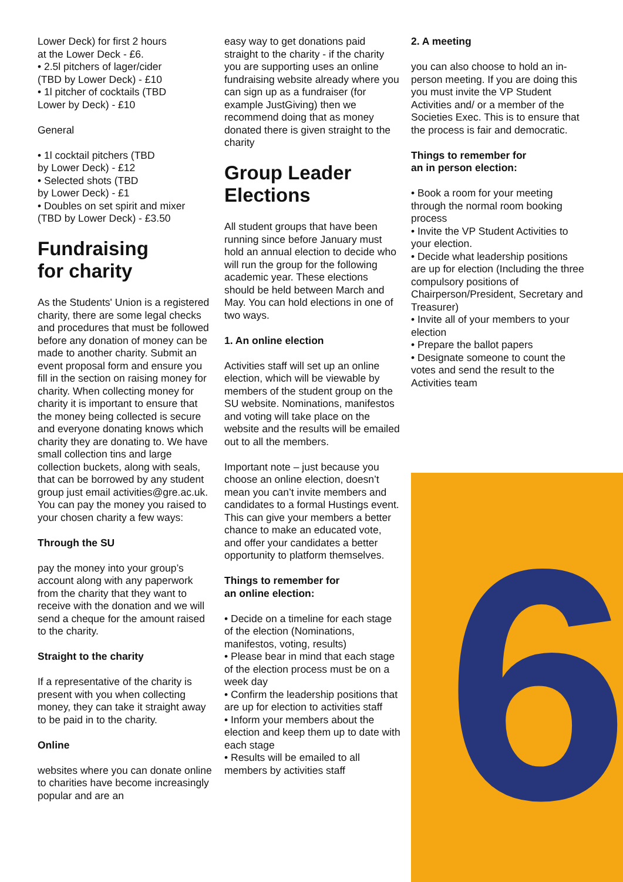Lower Deck) for first 2 hours
at the Lower Deck - £6.
• 2.5l pitchers of lager/cider
(TBD by Lower Deck) - £10
• 1l pitcher of cocktails (TBD
Lower by Deck) - £10
General
• 1l cocktail pitchers (TBD
by Lower Deck) - £12
• Selected shots (TBD
by Lower Deck) - £1
• Doubles on set spirit and mixer
(TBD by Lower Deck) - £3.50
Fundraising
for charity
As the Students' Union is a registered charity, there are some legal checks and procedures that must be followed before any donation of money can be made to another charity. Submit an event proposal form and ensure you fill in the section on raising money for charity. When collecting money for charity it is important to ensure that the money being collected is secure and everyone donating knows which charity they are donating to. We have small collection tins and large collection buckets, along with seals, that can be borrowed by any student group just email activities@gre.ac.uk. You can pay the money you raised to your chosen charity a few ways:
Through the SU
pay the money into your group’s account along with any paperwork from the charity that they want to receive with the donation and we will send a cheque for the amount raised to the charity.
Straight to the charity
If a representative of the charity is present with you when collecting money, they can take it straight away to be paid in to the charity.
Online
websites where you can donate online to charities have become increasingly popular and are an
easy way to get donations paid straight to the charity - if the charity you are supporting uses an online fundraising website already where you can sign up as a fundraiser (for example JustGiving) then we recommend doing that as money donated there is given straight to the charity
Group Leader
Elections
All student groups that have been running since before January must hold an annual election to decide who will run the group for the following academic year. These elections should be held between March and May. You can hold elections in one of two ways.
1. An online election
Activities staff will set up an online election, which will be viewable by members of the student group on the SU website. Nominations, manifestos and voting will take place on the website and the results will be emailed out to all the members.
Important note – just because you choose an online election, doesn’t mean you can’t invite members and candidates to a formal Hustings event. This can give your members a better chance to make an educated vote, and offer your candidates a better opportunity to platform themselves.
Things to remember for
an online election:
• Decide on a timeline for each stage of the election (Nominations, manifestos, voting, results)
• Please bear in mind that each stage of the election process must be on a week day
• Confirm the leadership positions that are up for election to activities staff
• Inform your members about the election and keep them up to date with each stage
• Results will be emailed to all members by activities staff
2. A meeting
you can also choose to hold an in-person meeting. If you are doing this you must invite the VP Student Activities and/ or a member of the Societies Exec. This is to ensure that the process is fair and democratic.
Things to remember for
an in person election:
• Book a room for your meeting through the normal room booking process
• Invite the VP Student Activities to your election.
• Decide what leadership positions are up for election (Including the three compulsory positions of Chairperson/President, Secretary and Treasurer)
• Invite all of your members to your election
• Prepare the ballot papers
• Designate someone to count the votes and send the result to the Activities team
6